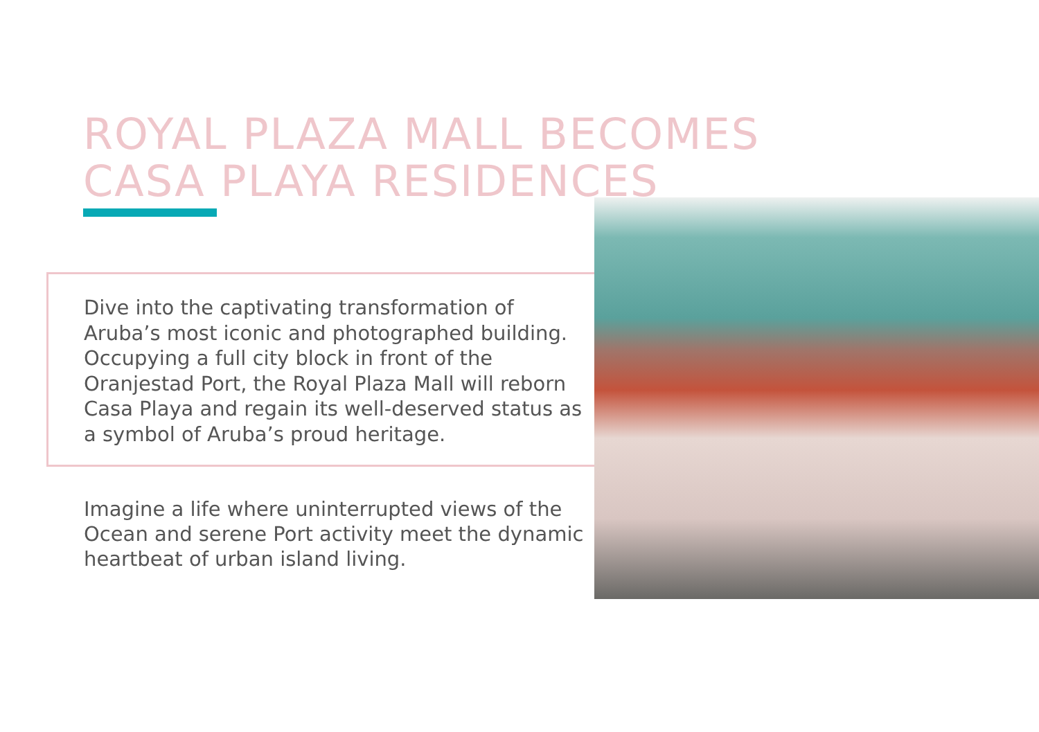ROYAL PLAZA MALL BECOMES
CASA PLAYA RESIDENCES
Dive into the captivating transformation of Aruba’s most iconic and photographed building. Occupying a full city block in front of the Oranjestad Port, the Royal Plaza Mall will reborn Casa Playa and regain its well-deserved status as a symbol of Aruba’s proud heritage.
Imagine a life where uninterrupted views of the Ocean and serene Port activity meet the dynamic heartbeat of urban island living.